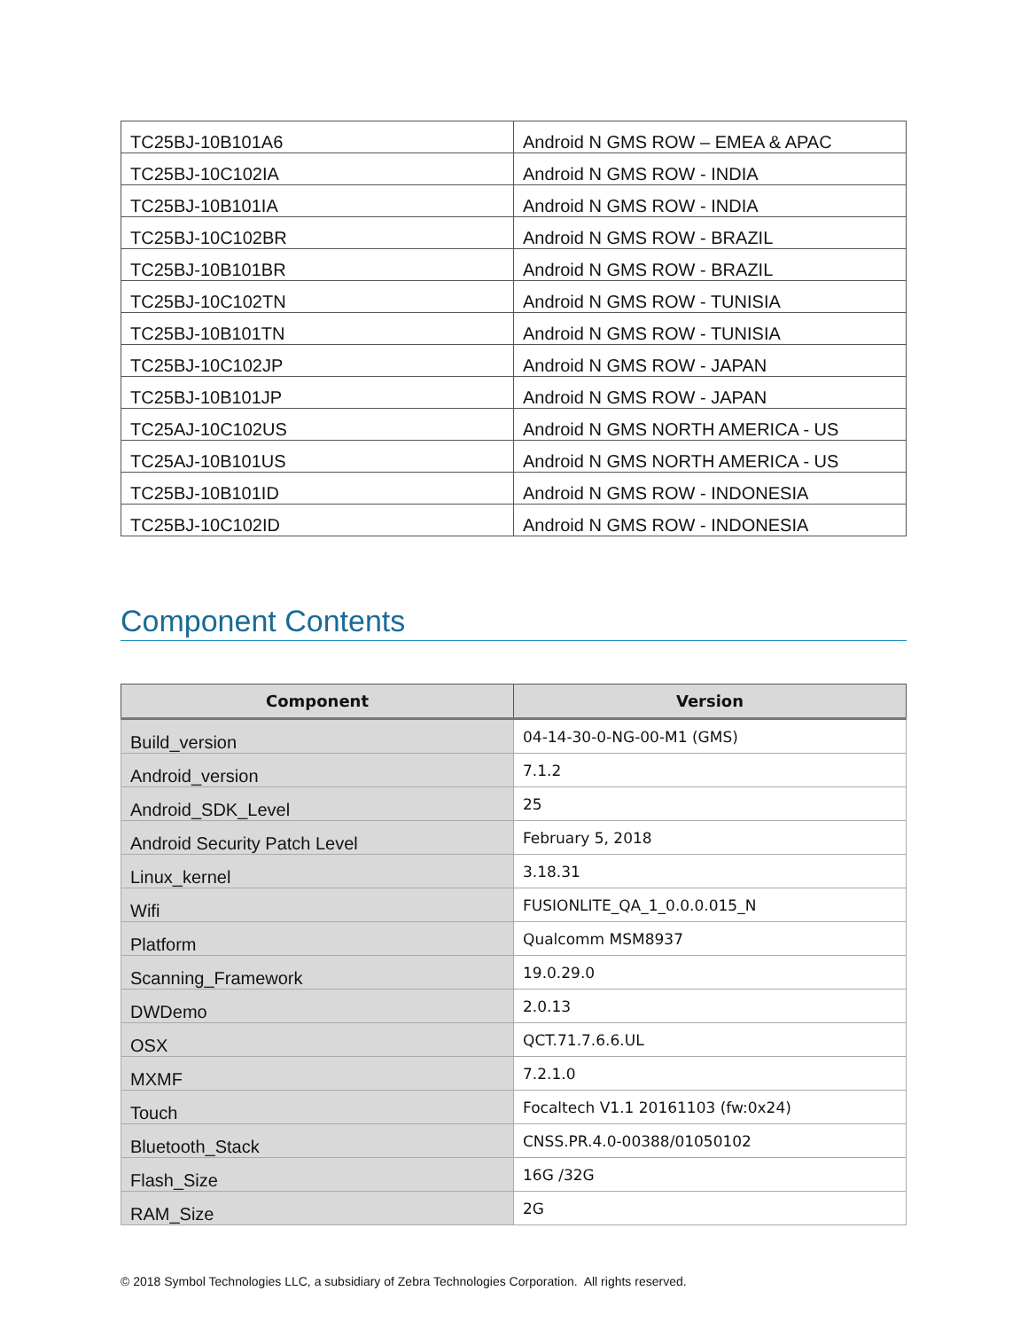| TC25BJ-10B101A6 | Android N GMS ROW – EMEA & APAC |
| TC25BJ-10C102IA | Android N GMS ROW - INDIA |
| TC25BJ-10B101IA | Android N GMS ROW - INDIA |
| TC25BJ-10C102BR | Android N GMS ROW - BRAZIL |
| TC25BJ-10B101BR | Android N GMS ROW - BRAZIL |
| TC25BJ-10C102TN | Android N GMS ROW - TUNISIA |
| TC25BJ-10B101TN | Android N GMS ROW - TUNISIA |
| TC25BJ-10C102JP | Android N GMS ROW - JAPAN |
| TC25BJ-10B101JP | Android N GMS ROW - JAPAN |
| TC25AJ-10C102US | Android N GMS NORTH AMERICA - US |
| TC25AJ-10B101US | Android N GMS NORTH AMERICA - US |
| TC25BJ-10B101ID | Android N GMS ROW - INDONESIA |
| TC25BJ-10C102ID | Android N GMS ROW - INDONESIA |
Component Contents
| Component | Version |
| --- | --- |
| Build_version | 04-14-30-0-NG-00-M1 (GMS) |
| Android_version | 7.1.2 |
| Android_SDK_Level | 25 |
| Android Security Patch Level | February 5, 2018 |
| Linux_kernel | 3.18.31 |
| Wifi | FUSIONLITE_QA_1_0.0.0.015_N |
| Platform | Qualcomm MSM8937 |
| Scanning_Framework | 19.0.29.0 |
| DWDemo | 2.0.13 |
| OSX | QCT.71.7.6.6.UL |
| MXMF | 7.2.1.0 |
| Touch | Focaltech V1.1 20161103 (fw:0x24) |
| Bluetooth_Stack | CNSS.PR.4.0-00388/01050102 |
| Flash_Size | 16G /32G |
| RAM_Size | 2G |
© 2018 Symbol Technologies LLC, a subsidiary of Zebra Technologies Corporation. All rights reserved.